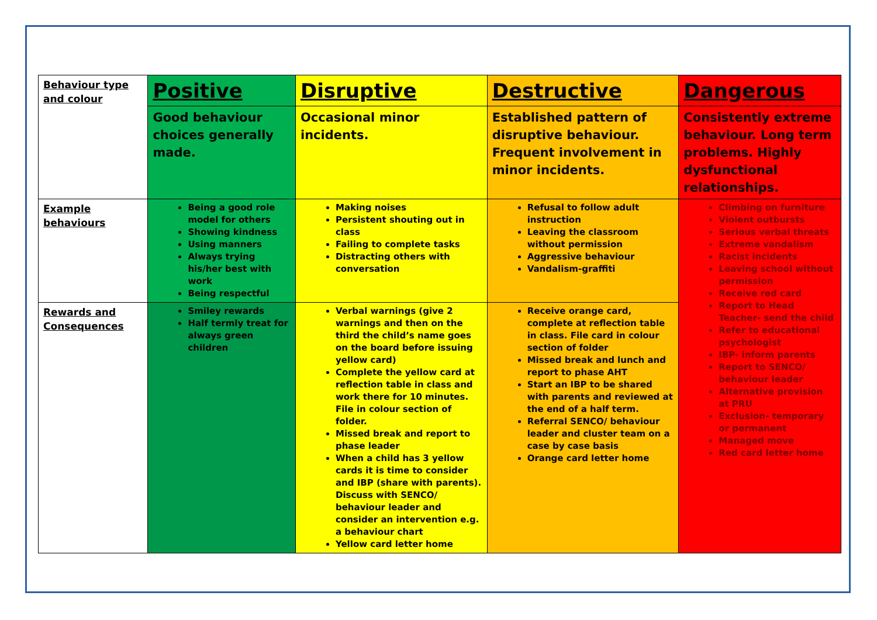| Behaviour type and colour | Positive | Disruptive | Destructive | Dangerous |
| | Good behaviour choices generally made. | Occasional minor incidents. | Established pattern of disruptive behaviour. Frequent involvement in minor incidents. | Consistently extreme behaviour. Long term problems. Highly dysfunctional relationships. |
| Example behaviours | Being a good role model for others Showing kindness Using manners Always trying his/her best with work Being respectful | Making noises Persistent shouting out in class Failing to complete tasks Distracting others with conversation | Refusal to follow adult instruction Leaving the classroom without permission Aggressive behaviour Vandalism-graffiti | Climbing on furniture Violent outbursts Serious verbal threats Extreme vandalism Racist incidents Leaving school without permission Receive red card Report to Head Teacher- send the child Refer to educational psychologist IBP- inform parents Report to SENCO/ behaviour leader Alternative provision at PRU Exclusion- temporary or permanent Managed move Red card letter home |
| Rewards and Consequences | Smiley rewards Half termly treat for always green children | Verbal warnings (give 2 warnings and then on the third the child’s name goes on the board before issuing yellow card) Complete the yellow card at reflection table in class and work there for 10 minutes. File in colour section of folder. Missed break and report to phase leader When a child has 3 yellow cards it is time to consider and IBP (share with parents). Discuss with SENCO/ behaviour leader and consider an intervention e.g. a behaviour chart Yellow card letter home | Receive orange card, complete at reflection table in class. File card in colour section of folder Missed break and lunch and report to phase AHT Start an IBP to be shared with parents and reviewed at the end of a half term. Referral SENCO/ behaviour leader and cluster team on a case by case basis Orange card letter home | |